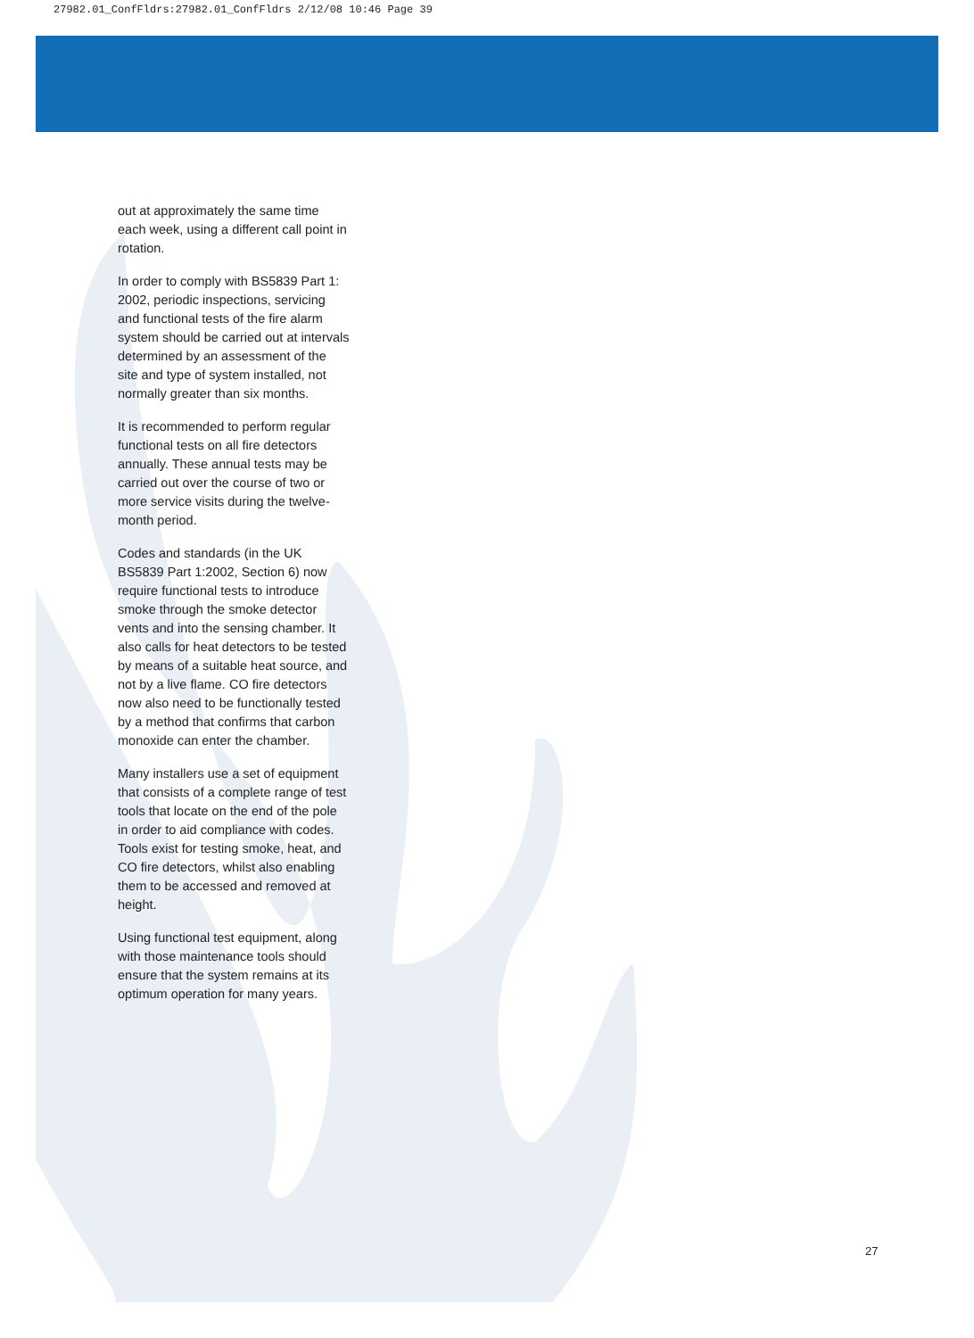27982.01_ConfFldrs:27982.01_ConfFldrs 2/12/08 10:46 Page 39
out at approximately the same time each week, using a different call point in rotation.
In order to comply with BS5839 Part 1: 2002, periodic inspections, servicing and functional tests of the fire alarm system should be carried out at intervals determined by an assessment of the site and type of system installed, not normally greater than six months.
It is recommended to perform regular functional tests on all fire detectors annually. These annual tests may be carried out over the course of two or more service visits during the twelve-month period.
Codes and standards (in the UK BS5839 Part 1:2002, Section 6) now require functional tests to introduce smoke through the smoke detector vents and into the sensing chamber. It also calls for heat detectors to be tested by means of a suitable heat source, and not by a live flame. CO fire detectors now also need to be functionally tested by a method that confirms that carbon monoxide can enter the chamber.
Many installers use a set of equipment that consists of a complete range of test tools that locate on the end of the pole in order to aid compliance with codes. Tools exist for testing smoke, heat, and CO fire detectors, whilst also enabling them to be accessed and removed at height.
Using functional test equipment, along with those maintenance tools should ensure that the system remains at its optimum operation for many years.
27